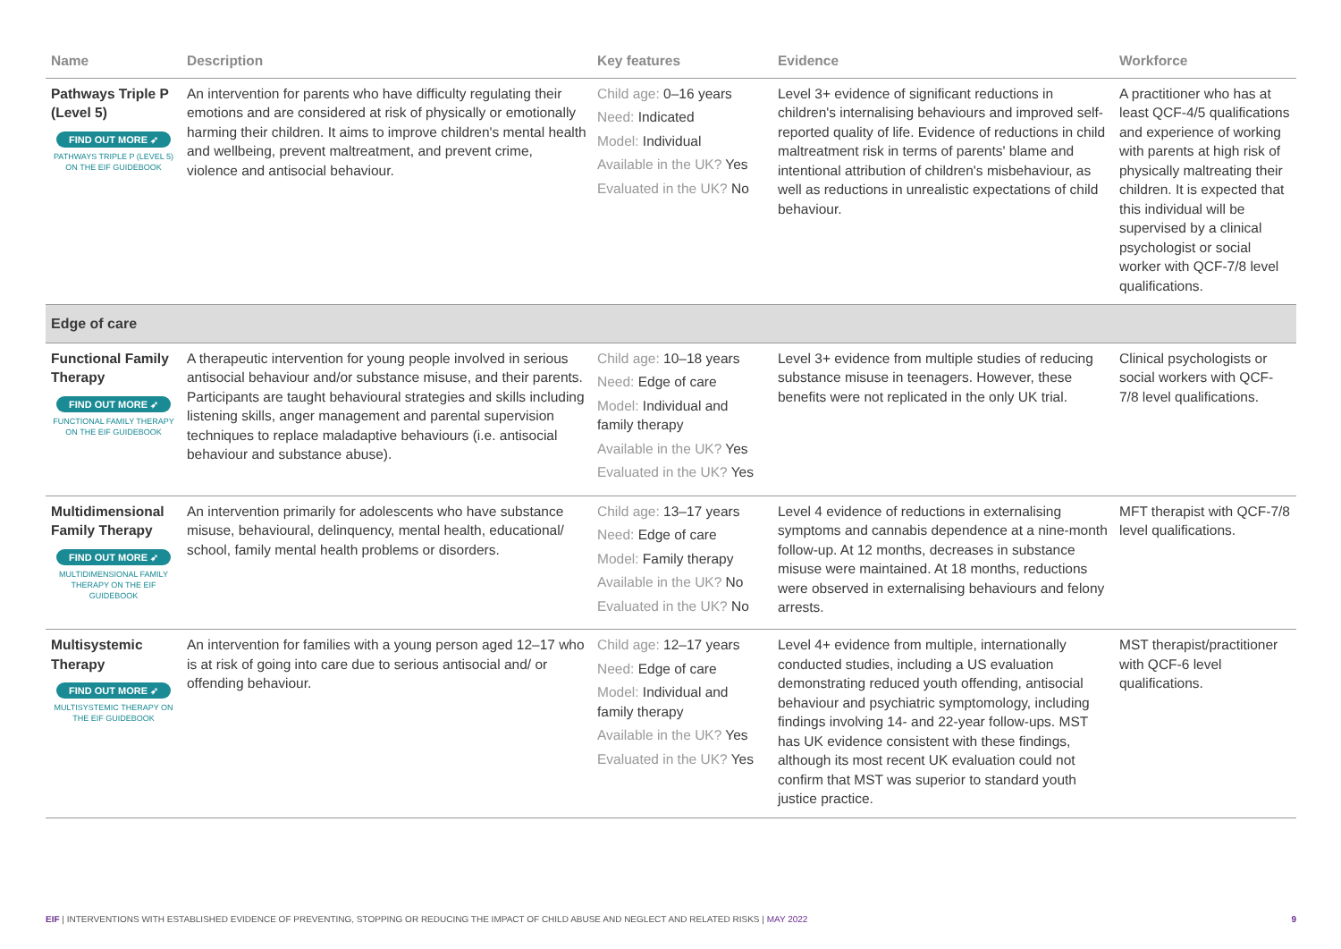| Name | Description | Key features | Evidence | Workforce |
| --- | --- | --- | --- | --- |
| Pathways Triple P (Level 5) FIND OUT MORE ➶ PATHWAYS TRIPLE P (LEVEL 5) ON THE EIF GUIDEBOOK | An intervention for parents who have difficulty regulating their emotions and are considered at risk of physically or emotionally harming their children. It aims to improve children's mental health and wellbeing, prevent maltreatment, and prevent crime, violence and antisocial behaviour. | Child age: 0–16 years Need: Indicated Model: Individual Available in the UK? Yes Evaluated in the UK? No | Level 3+ evidence of significant reductions in children's internalising behaviours and improved self-reported quality of life. Evidence of reductions in child maltreatment risk in terms of parents' blame and intentional attribution of children's misbehaviour, as well as reductions in unrealistic expectations of child behaviour. | A practitioner who has at least QCF-4/5 qualifications and experience of working with parents at high risk of physically maltreating their children. It is expected that this individual will be supervised by a clinical psychologist or social worker with QCF-7/8 level qualifications. |
| Edge of care | | | | |
| Functional Family Therapy FIND OUT MORE ➶ FUNCTIONAL FAMILY THERAPY ON THE EIF GUIDEBOOK | A therapeutic intervention for young people involved in serious antisocial behaviour and/or substance misuse, and their parents. Participants are taught behavioural strategies and skills including listening skills, anger management and parental supervision techniques to replace maladaptive behaviours (i.e. antisocial behaviour and substance abuse). | Child age: 10–18 years Need: Edge of care Model: Individual and family therapy Available in the UK? Yes Evaluated in the UK? Yes | Level 3+ evidence from multiple studies of reducing substance misuse in teenagers. However, these benefits were not replicated in the only UK trial. | Clinical psychologists or social workers with QCF-7/8 level qualifications. |
| Multidimensional Family Therapy FIND OUT MORE ➶ MULTIDIMENSIONAL FAMILY THERAPY ON THE EIF GUIDEBOOK | An intervention primarily for adolescents who have substance misuse, behavioural, delinquency, mental health, educational/ school, family mental health problems or disorders. | Child age: 13–17 years Need: Edge of care Model: Family therapy Available in the UK? No Evaluated in the UK? No | Level 4 evidence of reductions in externalising symptoms and cannabis dependence at a nine-month follow-up. At 12 months, decreases in substance misuse were maintained. At 18 months, reductions were observed in externalising behaviours and felony arrests. | MFT therapist with QCF-7/8 level qualifications. |
| Multisystemic Therapy FIND OUT MORE ➶ MULTISYSTEMIC THERAPY ON THE EIF GUIDEBOOK | An intervention for families with a young person aged 12–17 who is at risk of going into care due to serious antisocial and/ or offending behaviour. | Child age: 12–17 years Need: Edge of care Model: Individual and family therapy Available in the UK? Yes Evaluated in the UK? Yes | Level 4+ evidence from multiple, internationally conducted studies, including a US evaluation demonstrating reduced youth offending, antisocial behaviour and psychiatric symptomology, including findings involving 14- and 22-year follow-ups. MST has UK evidence consistent with these findings, although its most recent UK evaluation could not confirm that MST was superior to standard youth justice practice. | MST therapist/practitioner with QCF-6 level qualifications. |
EIF | INTERVENTIONS WITH ESTABLISHED EVIDENCE OF PREVENTING, STOPPING OR REDUCING THE IMPACT OF CHILD ABUSE AND NEGLECT AND RELATED RISKS | MAY 2022 9